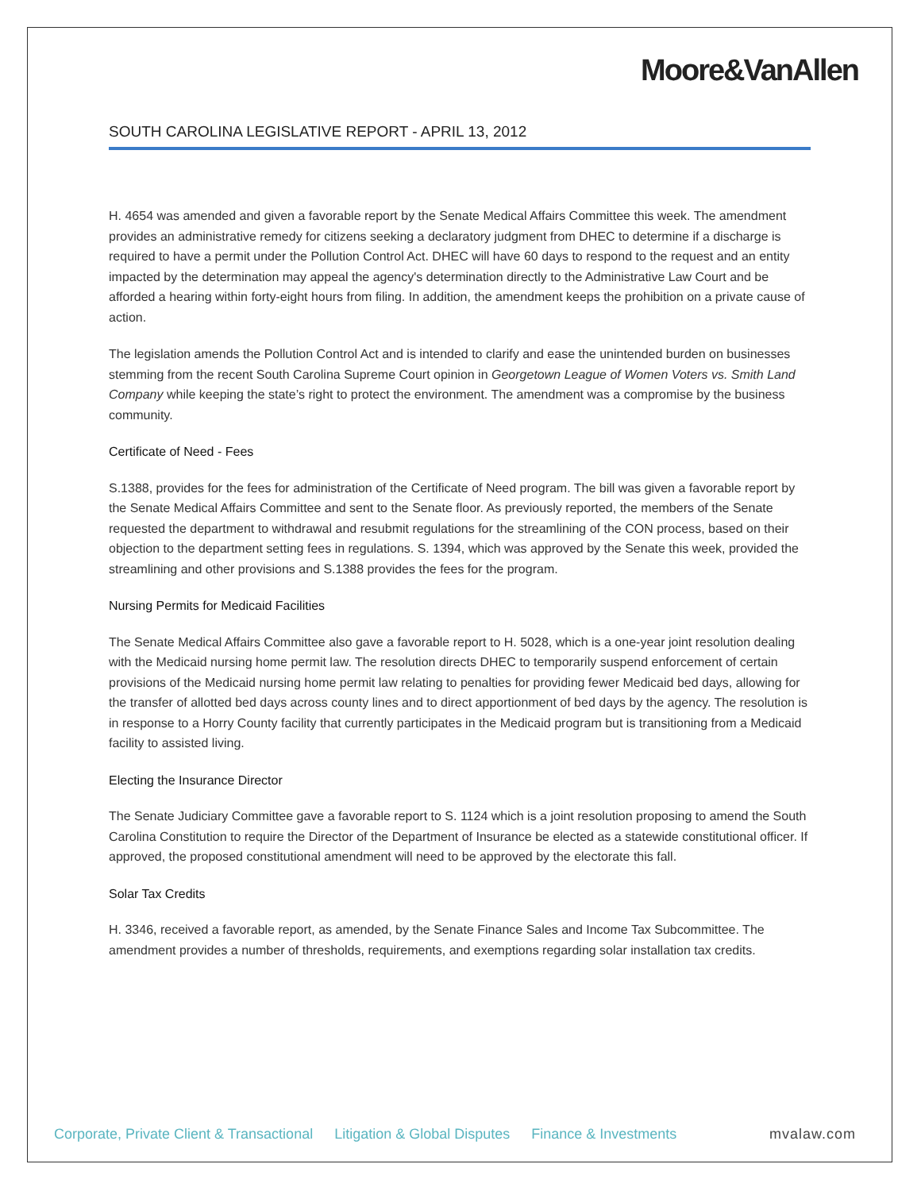Moore&VanAllen
SOUTH CAROLINA LEGISLATIVE REPORT - APRIL 13, 2012
H. 4654 was amended and given a favorable report by the Senate Medical Affairs Committee this week. The amendment provides an administrative remedy for citizens seeking a declaratory judgment from DHEC to determine if a discharge is required to have a permit under the Pollution Control Act. DHEC will have 60 days to respond to the request and an entity impacted by the determination may appeal the agency's determination directly to the Administrative Law Court and be afforded a hearing within forty-eight hours from filing. In addition, the amendment keeps the prohibition on a private cause of action.
The legislation amends the Pollution Control Act and is intended to clarify and ease the unintended burden on businesses stemming from the recent South Carolina Supreme Court opinion in Georgetown League of Women Voters vs. Smith Land Company while keeping the state’s right to protect the environment. The amendment was a compromise by the business community.
Certificate of Need - Fees
S.1388, provides for the fees for administration of the Certificate of Need program. The bill was given a favorable report by the Senate Medical Affairs Committee and sent to the Senate floor. As previously reported, the members of the Senate requested the department to withdrawal and resubmit regulations for the streamlining of the CON process, based on their objection to the department setting fees in regulations. S. 1394, which was approved by the Senate this week, provided the streamlining and other provisions and S.1388 provides the fees for the program.
Nursing Permits for Medicaid Facilities
The Senate Medical Affairs Committee also gave a favorable report to H. 5028, which is a one-year joint resolution dealing with the Medicaid nursing home permit law. The resolution directs DHEC to temporarily suspend enforcement of certain provisions of the Medicaid nursing home permit law relating to penalties for providing fewer Medicaid bed days, allowing for the transfer of allotted bed days across county lines and to direct apportionment of bed days by the agency. The resolution is in response to a Horry County facility that currently participates in the Medicaid program but is transitioning from a Medicaid facility to assisted living.
Electing the Insurance Director
The Senate Judiciary Committee gave a favorable report to S. 1124 which is a joint resolution proposing to amend the South Carolina Constitution to require the Director of the Department of Insurance be elected as a statewide constitutional officer. If approved, the proposed constitutional amendment will need to be approved by the electorate this fall.
Solar Tax Credits
H. 3346, received a favorable report, as amended, by the Senate Finance Sales and Income Tax Subcommittee. The amendment provides a number of thresholds, requirements, and exemptions regarding solar installation tax credits.
Corporate, Private Client & Transactional Litigation & Global Disputes Finance & Investments mvalaw.com